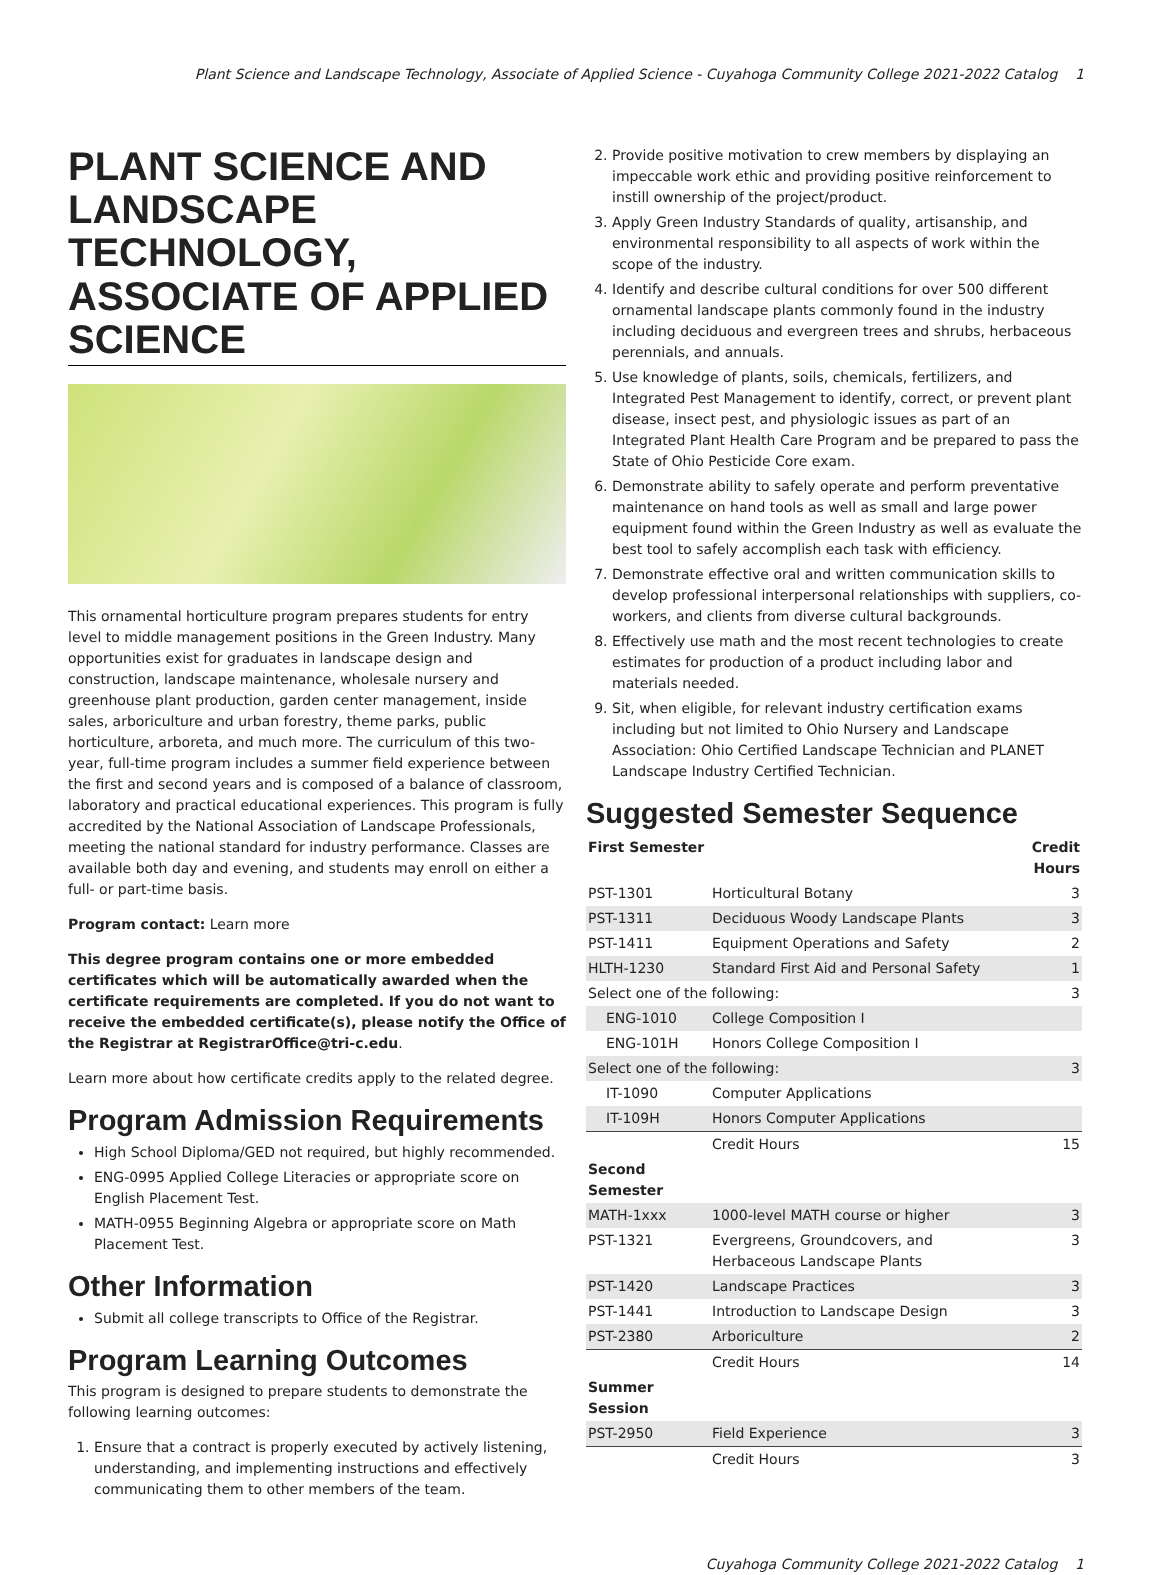Plant Science and Landscape Technology, Associate of Applied Science - Cuyahoga Community College 2021-2022 Catalog 1
PLANT SCIENCE AND LANDSCAPE TECHNOLOGY, ASSOCIATE OF APPLIED SCIENCE
This ornamental horticulture program prepares students for entry level to middle management positions in the Green Industry. Many opportunities exist for graduates in landscape design and construction, landscape maintenance, wholesale nursery and greenhouse plant production, garden center management, inside sales, arboriculture and urban forestry, theme parks, public horticulture, arboreta, and much more. The curriculum of this two-year, full-time program includes a summer field experience between the first and second years and is composed of a balance of classroom, laboratory and practical educational experiences. This program is fully accredited by the National Association of Landscape Professionals, meeting the national standard for industry performance. Classes are available both day and evening, and students may enroll on either a full- or part-time basis.
Program contact: Learn more
This degree program contains one or more embedded certificates which will be automatically awarded when the certificate requirements are completed. If you do not want to receive the embedded certificate(s), please notify the Office of the Registrar at RegistrarOffice@tri-c.edu.
Learn more about how certificate credits apply to the related degree.
Program Admission Requirements
High School Diploma/GED not required, but highly recommended.
ENG-0995 Applied College Literacies or appropriate score on English Placement Test.
MATH-0955 Beginning Algebra or appropriate score on Math Placement Test.
Other Information
Submit all college transcripts to Office of the Registrar.
Program Learning Outcomes
This program is designed to prepare students to demonstrate the following learning outcomes:
1. Ensure that a contract is properly executed by actively listening, understanding, and implementing instructions and effectively communicating them to other members of the team.
2. Provide positive motivation to crew members by displaying an impeccable work ethic and providing positive reinforcement to instill ownership of the project/product.
3. Apply Green Industry Standards of quality, artisanship, and environmental responsibility to all aspects of work within the scope of the industry.
4. Identify and describe cultural conditions for over 500 different ornamental landscape plants commonly found in the industry including deciduous and evergreen trees and shrubs, herbaceous perennials, and annuals.
5. Use knowledge of plants, soils, chemicals, fertilizers, and Integrated Pest Management to identify, correct, or prevent plant disease, insect pest, and physiologic issues as part of an Integrated Plant Health Care Program and be prepared to pass the State of Ohio Pesticide Core exam.
6. Demonstrate ability to safely operate and perform preventative maintenance on hand tools as well as small and large power equipment found within the Green Industry as well as evaluate the best tool to safely accomplish each task with efficiency.
7. Demonstrate effective oral and written communication skills to develop professional interpersonal relationships with suppliers, co-workers, and clients from diverse cultural backgrounds.
8. Effectively use math and the most recent technologies to create estimates for production of a product including labor and materials needed.
9. Sit, when eligible, for relevant industry certification exams including but not limited to Ohio Nursery and Landscape Association: Ohio Certified Landscape Technician and PLANET Landscape Industry Certified Technician.
Suggested Semester Sequence
| First Semester | | Credit Hours |
| --- | --- | --- |
| PST-1301 | Horticultural Botany | 3 |
| PST-1311 | Deciduous Woody Landscape Plants | 3 |
| PST-1411 | Equipment Operations and Safety | 2 |
| HLTH-1230 | Standard First Aid and Personal Safety | 1 |
| Select one of the following: | | 3 |
| ENG-1010 | College Composition I | |
| ENG-101H | Honors College Composition I | |
| Select one of the following: | | 3 |
| IT-1090 | Computer Applications | |
| IT-109H | Honors Computer Applications | |
| | Credit Hours | 15 |
| Second Semester | | |
| MATH-1xxx | 1000-level MATH course or higher | 3 |
| PST-1321 | Evergreens, Groundcovers, and Herbaceous Landscape Plants | 3 |
| PST-1420 | Landscape Practices | 3 |
| PST-1441 | Introduction to Landscape Design | 3 |
| PST-2380 | Arboriculture | 2 |
| | Credit Hours | 14 |
| Summer Session | | |
| PST-2950 | Field Experience | 3 |
| | Credit Hours | 3 |
Cuyahoga Community College 2021-2022 Catalog 1